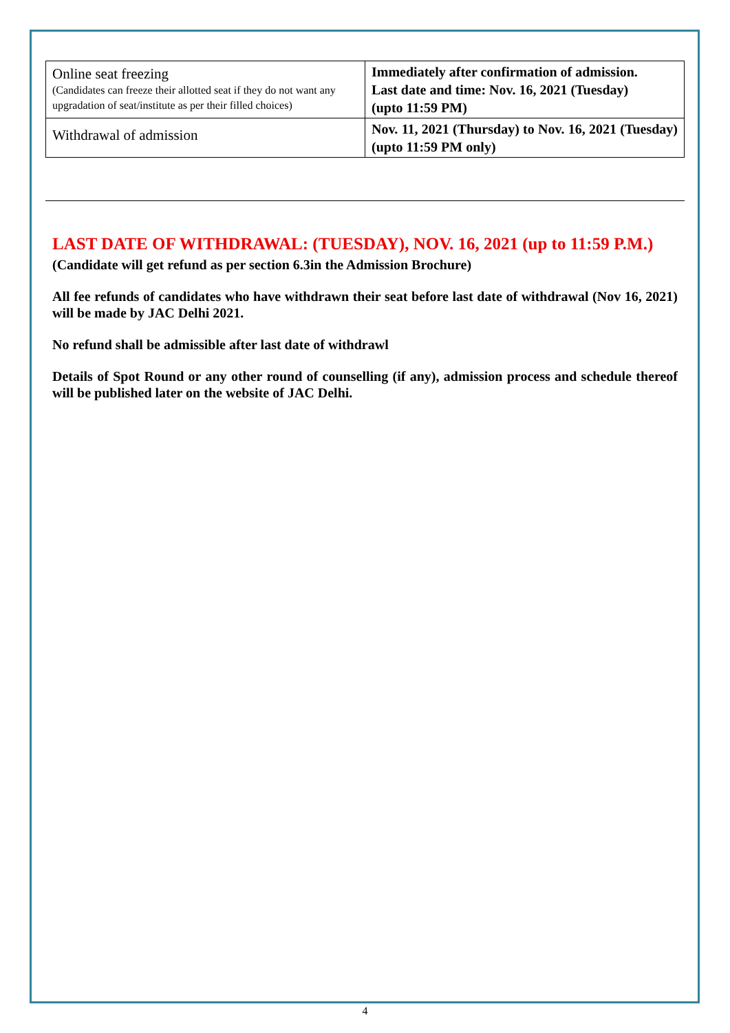| Online seat freezing (Candidates can freeze their allotted seat if they do not want any upgradation of seat/institute as per their filled choices) | Immediately after confirmation of admission. Last date and time: Nov. 16, 2021 (Tuesday) (upto 11:59 PM) |
| Withdrawal of admission | Nov. 11, 2021 (Thursday) to Nov. 16, 2021 (Tuesday) (upto 11:59 PM only) |
LAST DATE OF WITHDRAWAL: (TUESDAY), NOV. 16, 2021 (up to 11:59 P.M.)
(Candidate will get refund as per section 6.3in the Admission Brochure)
All fee refunds of candidates who have withdrawn their seat before last date of withdrawal (Nov 16, 2021) will be made by JAC Delhi 2021.
No refund shall be admissible after last date of withdrawl
Details of Spot Round or any other round of counselling (if any), admission process and schedule thereof will be published later on the website of JAC Delhi.
4